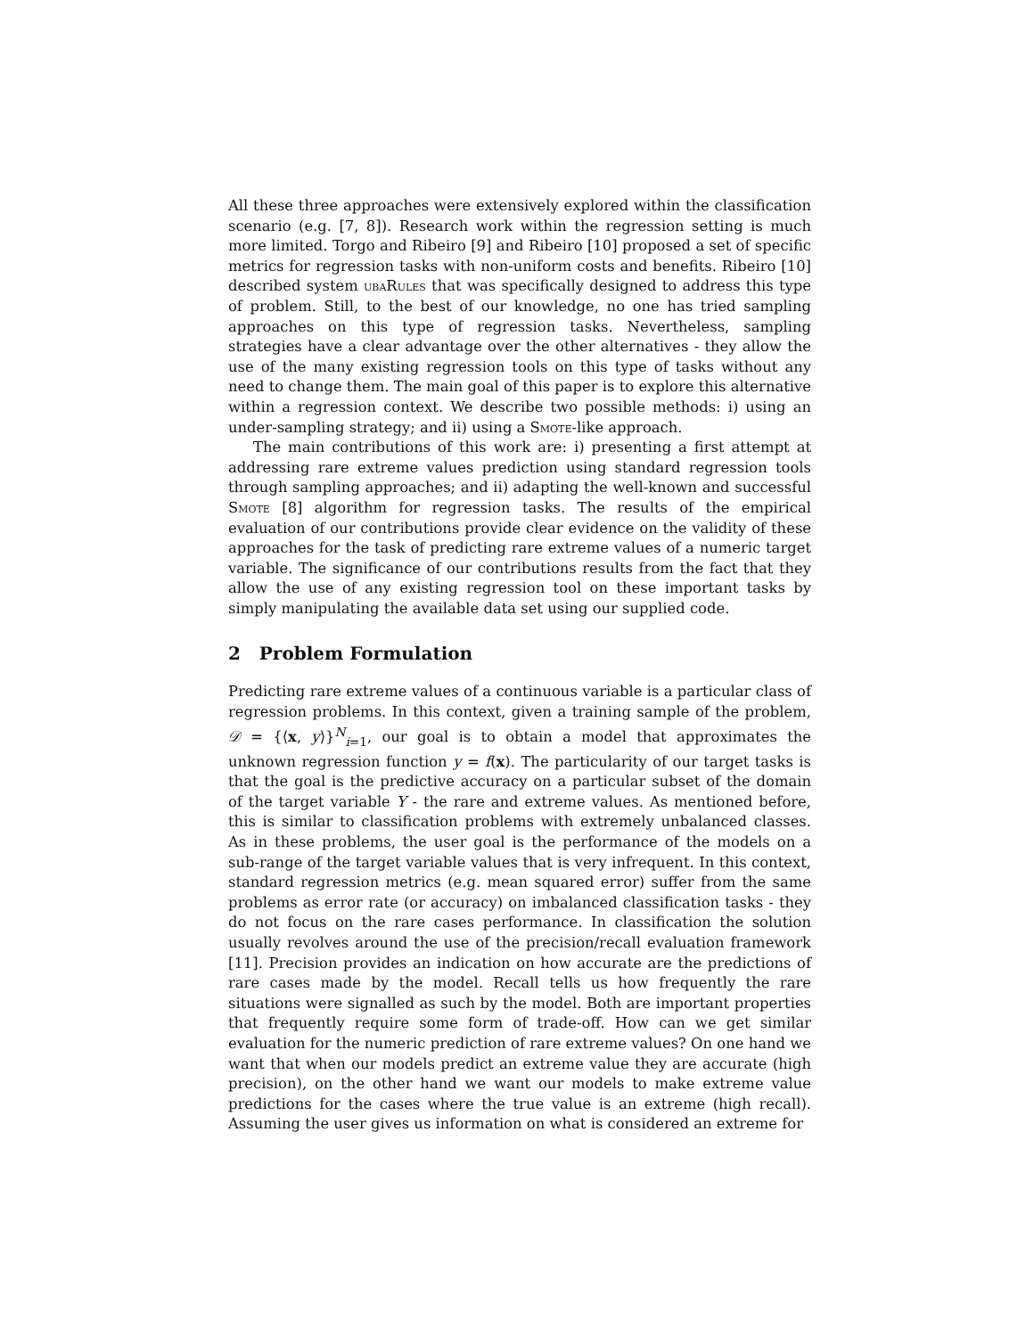All these three approaches were extensively explored within the classification scenario (e.g. [7, 8]). Research work within the regression setting is much more limited. Torgo and Ribeiro [9] and Ribeiro [10] proposed a set of specific metrics for regression tasks with non-uniform costs and benefits. Ribeiro [10] described system ubaRules that was specifically designed to address this type of problem. Still, to the best of our knowledge, no one has tried sampling approaches on this type of regression tasks. Nevertheless, sampling strategies have a clear advantage over the other alternatives - they allow the use of the many existing regression tools on this type of tasks without any need to change them. The main goal of this paper is to explore this alternative within a regression context. We describe two possible methods: i) using an under-sampling strategy; and ii) using a Smote-like approach.
The main contributions of this work are: i) presenting a first attempt at addressing rare extreme values prediction using standard regression tools through sampling approaches; and ii) adapting the well-known and successful Smote [8] algorithm for regression tasks. The results of the empirical evaluation of our contributions provide clear evidence on the validity of these approaches for the task of predicting rare extreme values of a numeric target variable. The significance of our contributions results from the fact that they allow the use of any existing regression tool on these important tasks by simply manipulating the available data set using our supplied code.
2 Problem Formulation
Predicting rare extreme values of a continuous variable is a particular class of regression problems. In this context, given a training sample of the problem, 𝒟 = {⟨x, y⟩}<sup>N</sup><sub>i=1</sub>, our goal is to obtain a model that approximates the unknown regression function y = f(x). The particularity of our target tasks is that the goal is the predictive accuracy on a particular subset of the domain of the target variable Y - the rare and extreme values. As mentioned before, this is similar to classification problems with extremely unbalanced classes. As in these problems, the user goal is the performance of the models on a sub-range of the target variable values that is very infrequent. In this context, standard regression metrics (e.g. mean squared error) suffer from the same problems as error rate (or accuracy) on imbalanced classification tasks - they do not focus on the rare cases performance. In classification the solution usually revolves around the use of the precision/recall evaluation framework [11]. Precision provides an indication on how accurate are the predictions of rare cases made by the model. Recall tells us how frequently the rare situations were signalled as such by the model. Both are important properties that frequently require some form of trade-off. How can we get similar evaluation for the numeric prediction of rare extreme values? On one hand we want that when our models predict an extreme value they are accurate (high precision), on the other hand we want our models to make extreme value predictions for the cases where the true value is an extreme (high recall). Assuming the user gives us information on what is considered an extreme for